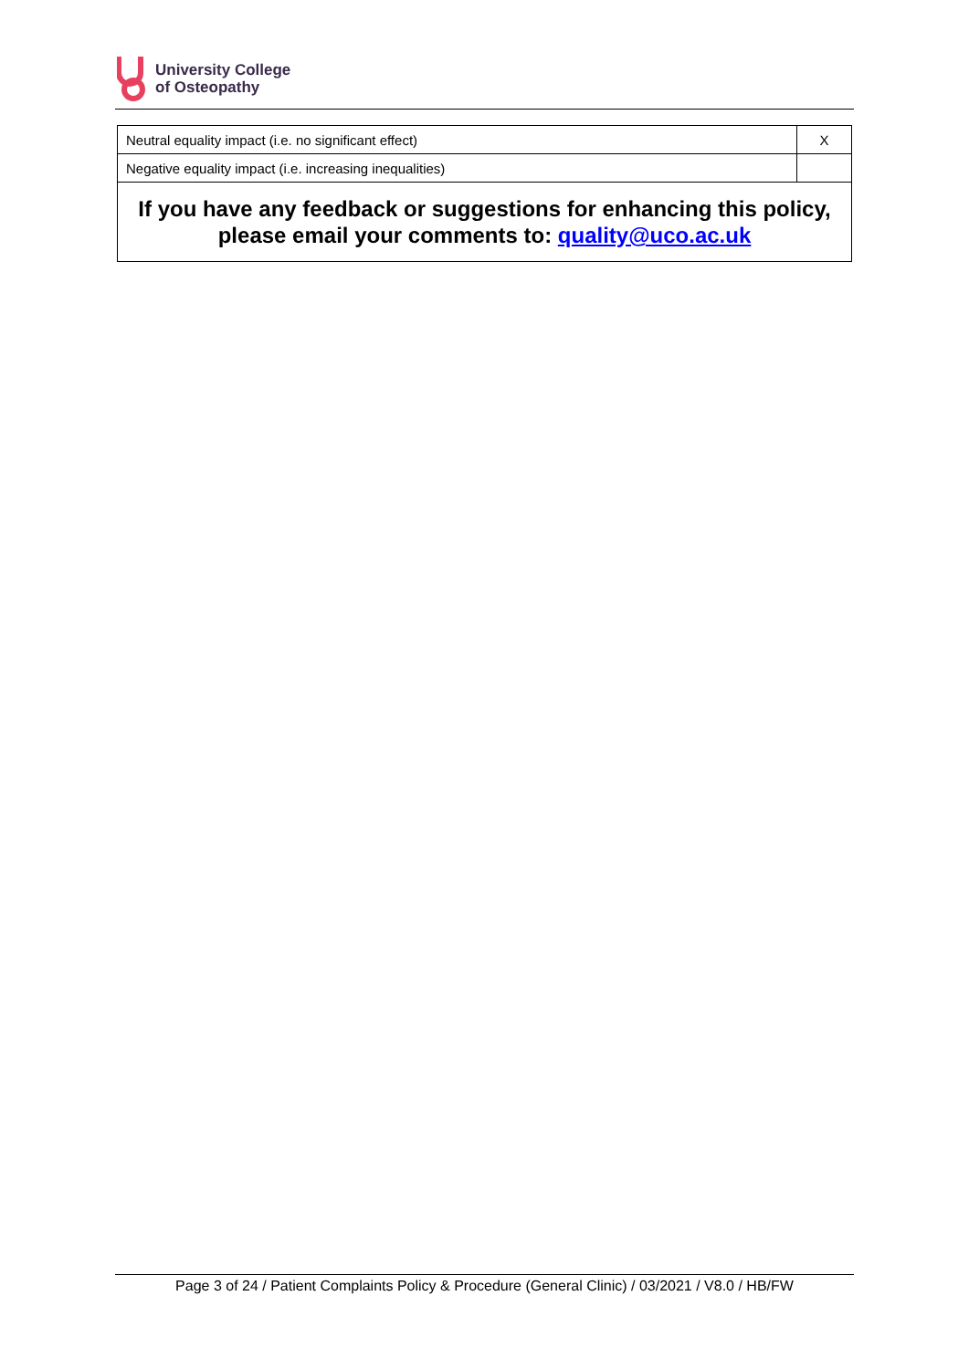University College
of Osteopathy
| Neutral equality impact (i.e. no significant effect) | X |
| Negative equality impact (i.e. increasing inequalities) | |
| If you have any feedback or suggestions for enhancing this policy, please email your comments to: quality@uco.ac.uk | |
Page 3 of 24 / Patient Complaints Policy & Procedure (General Clinic) / 03/2021 / V8.0 / HB/FW